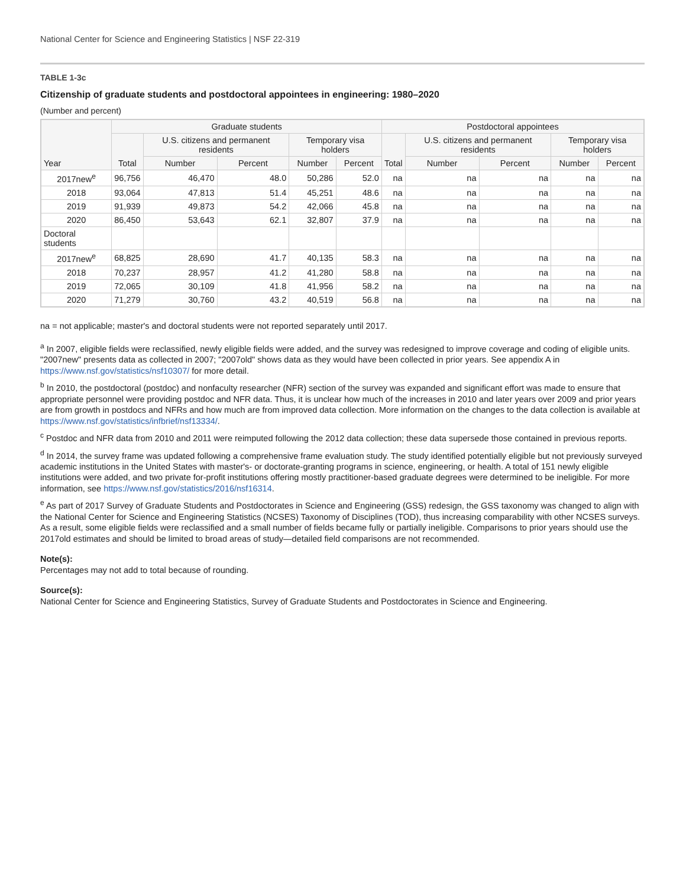National Center for Science and Engineering Statistics | NSF 22-319
TABLE 1-3c
Citizenship of graduate students and postdoctoral appointees in engineering: 1980–2020
(Number and percent)
| Year | Graduate students | | | | | Postdoctoral appointees | | | | |
| --- | --- | --- | --- | --- | --- | --- | --- | --- | --- | --- |
| | Total | U.S. citizens and permanent residents | | Temporary visa holders | | Total | U.S. citizens and permanent residents | | Temporary visa holders | |
| | | Number | Percent | Number | Percent | | Number | Percent | Number | Percent |
| 2017new<sup>e</sup> | 96,756 | 46,470 | 48.0 | 50,286 | 52.0 | na | na | na | na | na |
| 2018 | 93,064 | 47,813 | 51.4 | 45,251 | 48.6 | na | na | na | na | na |
| 2019 | 91,939 | 49,873 | 54.2 | 42,066 | 45.8 | na | na | na | na | na |
| 2020 | 86,450 | 53,643 | 62.1 | 32,807 | 37.9 | na | na | na | na | na |
| Doctoral students | | | | | | | | | | |
| 2017new<sup>e</sup> | 68,825 | 28,690 | 41.7 | 40,135 | 58.3 | na | na | na | na | na |
| 2018 | 70,237 | 28,957 | 41.2 | 41,280 | 58.8 | na | na | na | na | na |
| 2019 | 72,065 | 30,109 | 41.8 | 41,956 | 58.2 | na | na | na | na | na |
| 2020 | 71,279 | 30,760 | 43.2 | 40,519 | 56.8 | na | na | na | na | na |
na = not applicable; master's and doctoral students were not reported separately until 2017.
<sup>a</sup> In 2007, eligible fields were reclassified, newly eligible fields were added, and the survey was redesigned to improve coverage and coding of eligible units. "2007new" presents data as collected in 2007; "2007old" shows data as they would have been collected in prior years. See appendix A in https://www.nsf.gov/statistics/nsf10307/ for more detail.
<sup>b</sup> In 2010, the postdoctoral (postdoc) and nonfaculty researcher (NFR) section of the survey was expanded and significant effort was made to ensure that appropriate personnel were providing postdoc and NFR data. Thus, it is unclear how much of the increases in 2010 and later years over 2009 and prior years are from growth in postdocs and NFRs and how much are from improved data collection. More information on the changes to the data collection is available at https://www.nsf.gov/statistics/infbrief/nsf13334/.
<sup>c</sup> Postdoc and NFR data from 2010 and 2011 were reimputed following the 2012 data collection; these data supersede those contained in previous reports.
<sup>d</sup> In 2014, the survey frame was updated following a comprehensive frame evaluation study. The study identified potentially eligible but not previously surveyed academic institutions in the United States with master's- or doctorate-granting programs in science, engineering, or health. A total of 151 newly eligible institutions were added, and two private for-profit institutions offering mostly practitioner-based graduate degrees were determined to be ineligible. For more information, see https://www.nsf.gov/statistics/2016/nsf16314.
<sup>e</sup> As part of 2017 Survey of Graduate Students and Postdoctorates in Science and Engineering (GSS) redesign, the GSS taxonomy was changed to align with the National Center for Science and Engineering Statistics (NCSES) Taxonomy of Disciplines (TOD), thus increasing comparability with other NCSES surveys. As a result, some eligible fields were reclassified and a small number of fields became fully or partially ineligible. Comparisons to prior years should use the 2017old estimates and should be limited to broad areas of study—detailed field comparisons are not recommended.
Note(s):
Percentages may not add to total because of rounding.
Source(s):
National Center for Science and Engineering Statistics, Survey of Graduate Students and Postdoctorates in Science and Engineering.